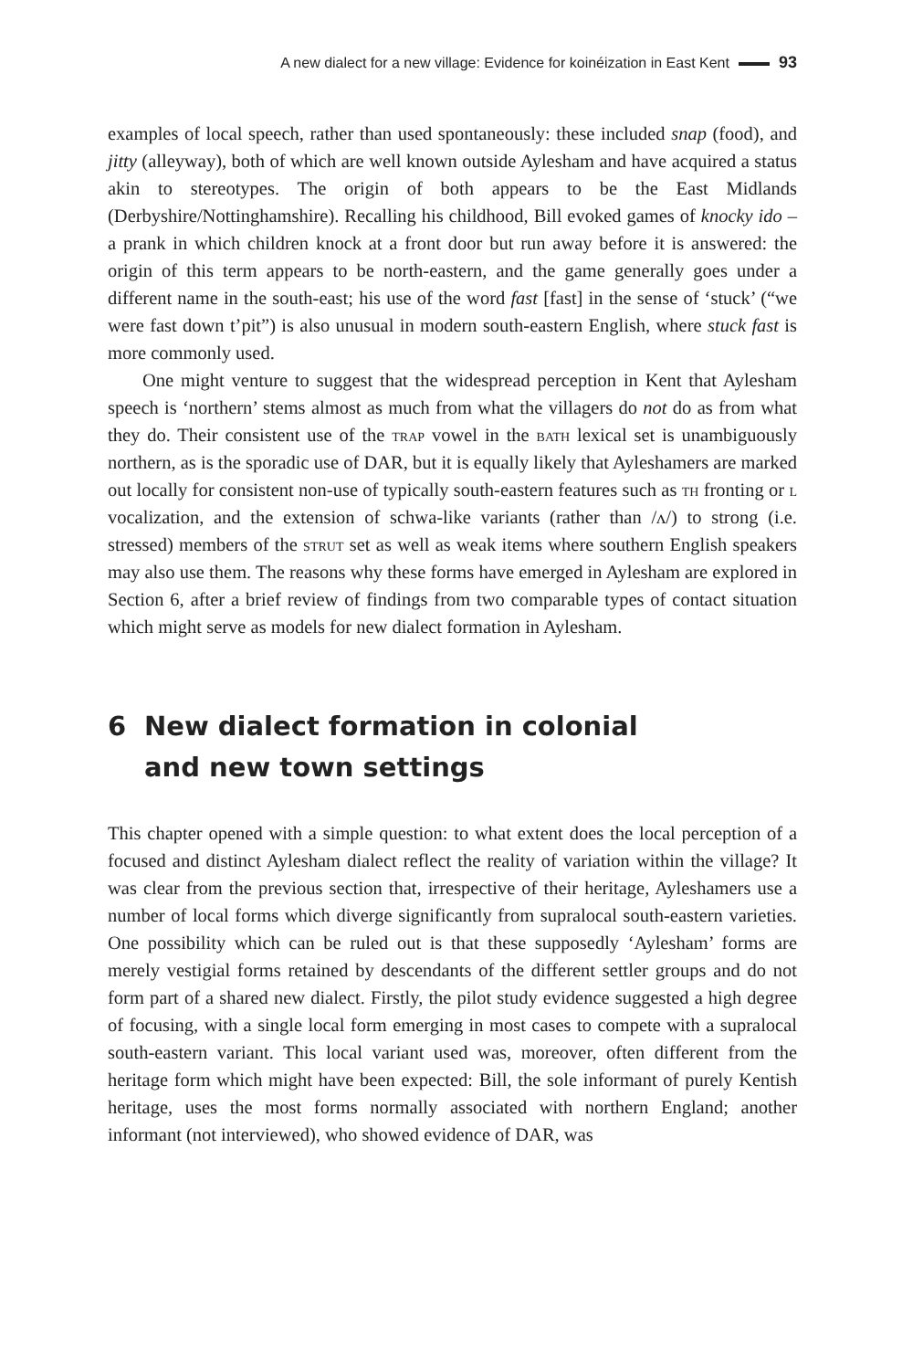A new dialect for a new village: Evidence for koinéization in East Kent 93
examples of local speech, rather than used spontaneously: these included snap (food), and jitty (alleyway), both of which are well known outside Aylesham and have acquired a status akin to stereotypes. The origin of both appears to be the East Midlands (Derbyshire/Nottinghamshire). Recalling his childhood, Bill evoked games of knocky ido – a prank in which children knock at a front door but run away before it is answered: the origin of this term appears to be north-eastern, and the game generally goes under a different name in the south-east; his use of the word fast [fast] in the sense of ‘stuck’ (“we were fast down t’pit”) is also unusual in modern south-eastern English, where stuck fast is more commonly used.
One might venture to suggest that the widespread perception in Kent that Aylesham speech is ‘northern’ stems almost as much from what the villagers do not do as from what they do. Their consistent use of the trap vowel in the bath lexical set is unambiguously northern, as is the sporadic use of DAR, but it is equally likely that Ayleshamers are marked out locally for consistent non-use of typically south-eastern features such as th fronting or l vocalization, and the extension of schwa-like variants (rather than /ʌ/) to strong (i.e. stressed) members of the strut set as well as weak items where southern English speakers may also use them. The reasons why these forms have emerged in Aylesham are explored in Section 6, after a brief review of findings from two comparable types of contact situation which might serve as models for new dialect formation in Aylesham.
6 New dialect formation in colonial
and new town settings
This chapter opened with a simple question: to what extent does the local perception of a focused and distinct Aylesham dialect reflect the reality of variation within the village? It was clear from the previous section that, irrespective of their heritage, Ayleshamers use a number of local forms which diverge significantly from supralocal south-eastern varieties. One possibility which can be ruled out is that these supposedly ‘Aylesham’ forms are merely vestigial forms retained by descendants of the different settler groups and do not form part of a shared new dialect. Firstly, the pilot study evidence suggested a high degree of focusing, with a single local form emerging in most cases to compete with a supralocal south-eastern variant. This local variant used was, moreover, often different from the heritage form which might have been expected: Bill, the sole informant of purely Kentish heritage, uses the most forms normally associated with northern England; another informant (not interviewed), who showed evidence of DAR, was